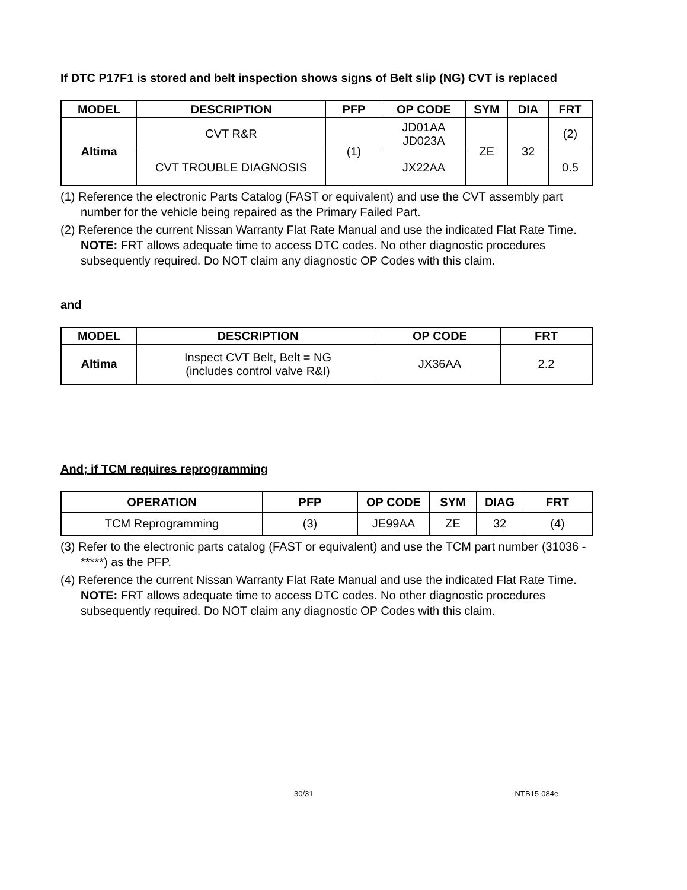If DTC P17F1 is stored and belt inspection shows signs of Belt slip (NG) CVT is replaced
| MODEL | DESCRIPTION | PFP | OP CODE | SYM | DIA | FRT |
| --- | --- | --- | --- | --- | --- | --- |
| Altima | CVT R&R | (1) | JD01AA JD023A | ZE | 32 | (2) |
| | CVT TROUBLE DIAGNOSIS | | JX22AA | | | 0.5 |
(1) Reference the electronic Parts Catalog (FAST or equivalent) and use the CVT assembly part number for the vehicle being repaired as the Primary Failed Part.
(2) Reference the current Nissan Warranty Flat Rate Manual and use the indicated Flat Rate Time.
NOTE: FRT allows adequate time to access DTC codes. No other diagnostic procedures subsequently required. Do NOT claim any diagnostic OP Codes with this claim.
and
| MODEL | DESCRIPTION | OP CODE | FRT |
| --- | --- | --- | --- |
| Altima | Inspect CVT Belt, Belt = NG (includes control valve R&I) | JX36AA | 2.2 |
And; if TCM requires reprogramming
| OPERATION | PFP | OP CODE | SYM | DIAG | FRT |
| --- | --- | --- | --- | --- | --- |
| TCM Reprogramming | (3) | JE99AA | ZE | 32 | (4) |
(3) Refer to the electronic parts catalog (FAST or equivalent) and use the TCM part number (31036 - *****) as the PFP.
(4) Reference the current Nissan Warranty Flat Rate Manual and use the indicated Flat Rate Time.
NOTE: FRT allows adequate time to access DTC codes. No other diagnostic procedures subsequently required. Do NOT claim any diagnostic OP Codes with this claim.
30/31 NTB15-084e